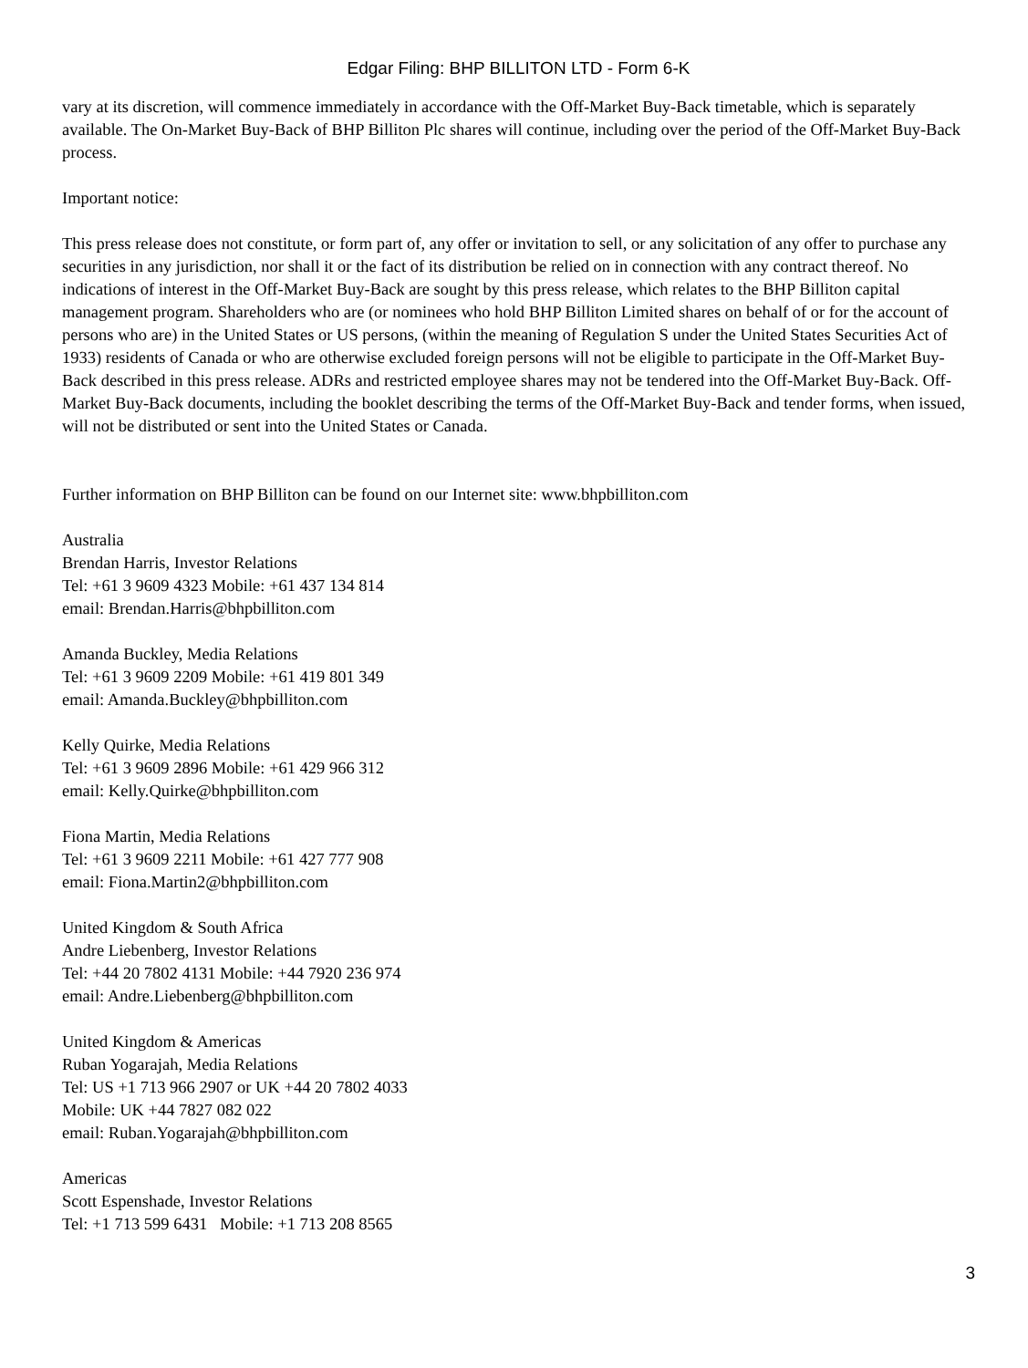Edgar Filing: BHP BILLITON LTD - Form 6-K
vary at its discretion, will commence immediately in accordance with the Off-Market Buy-Back timetable, which is separately available. The On-Market Buy-Back of BHP Billiton Plc shares will continue, including over the period of the Off-Market Buy-Back process.
Important notice:
This press release does not constitute, or form part of, any offer or invitation to sell, or any solicitation of any offer to purchase any securities in any jurisdiction, nor shall it or the fact of its distribution be relied on in connection with any contract thereof. No indications of interest in the Off-Market Buy-Back are sought by this press release, which relates to the BHP Billiton capital management program. Shareholders who are (or nominees who hold BHP Billiton Limited shares on behalf of or for the account of persons who are) in the United States or US persons, (within the meaning of Regulation S under the United States Securities Act of 1933) residents of Canada or who are otherwise excluded foreign persons will not be eligible to participate in the Off-Market Buy-Back described in this press release. ADRs and restricted employee shares may not be tendered into the Off-Market Buy-Back. Off-Market Buy-Back documents, including the booklet describing the terms of the Off-Market Buy-Back and tender forms, when issued, will not be distributed or sent into the United States or Canada.
Further information on BHP Billiton can be found on our Internet site: www.bhpbilliton.com
Australia
Brendan Harris, Investor Relations
Tel: +61 3 9609 4323 Mobile: +61 437 134 814
email: Brendan.Harris@bhpbilliton.com
Amanda Buckley, Media Relations
Tel: +61 3 9609 2209 Mobile: +61 419 801 349
email: Amanda.Buckley@bhpbilliton.com
Kelly Quirke, Media Relations
Tel: +61 3 9609 2896 Mobile: +61 429 966 312
email: Kelly.Quirke@bhpbilliton.com
Fiona Martin, Media Relations
Tel: +61 3 9609 2211 Mobile: +61 427 777 908
email: Fiona.Martin2@bhpbilliton.com
United Kingdom & South Africa
Andre Liebenberg, Investor Relations
Tel: +44 20 7802 4131 Mobile: +44 7920 236 974
email: Andre.Liebenberg@bhpbilliton.com
United Kingdom & Americas
Ruban Yogarajah, Media Relations
Tel: US +1 713 966 2907 or UK +44 20 7802 4033
Mobile: UK +44 7827 082 022
email: Ruban.Yogarajah@bhpbilliton.com
Americas
Scott Espenshade, Investor Relations
Tel: +1 713 599 6431 Mobile: +1 713 208 8565
3